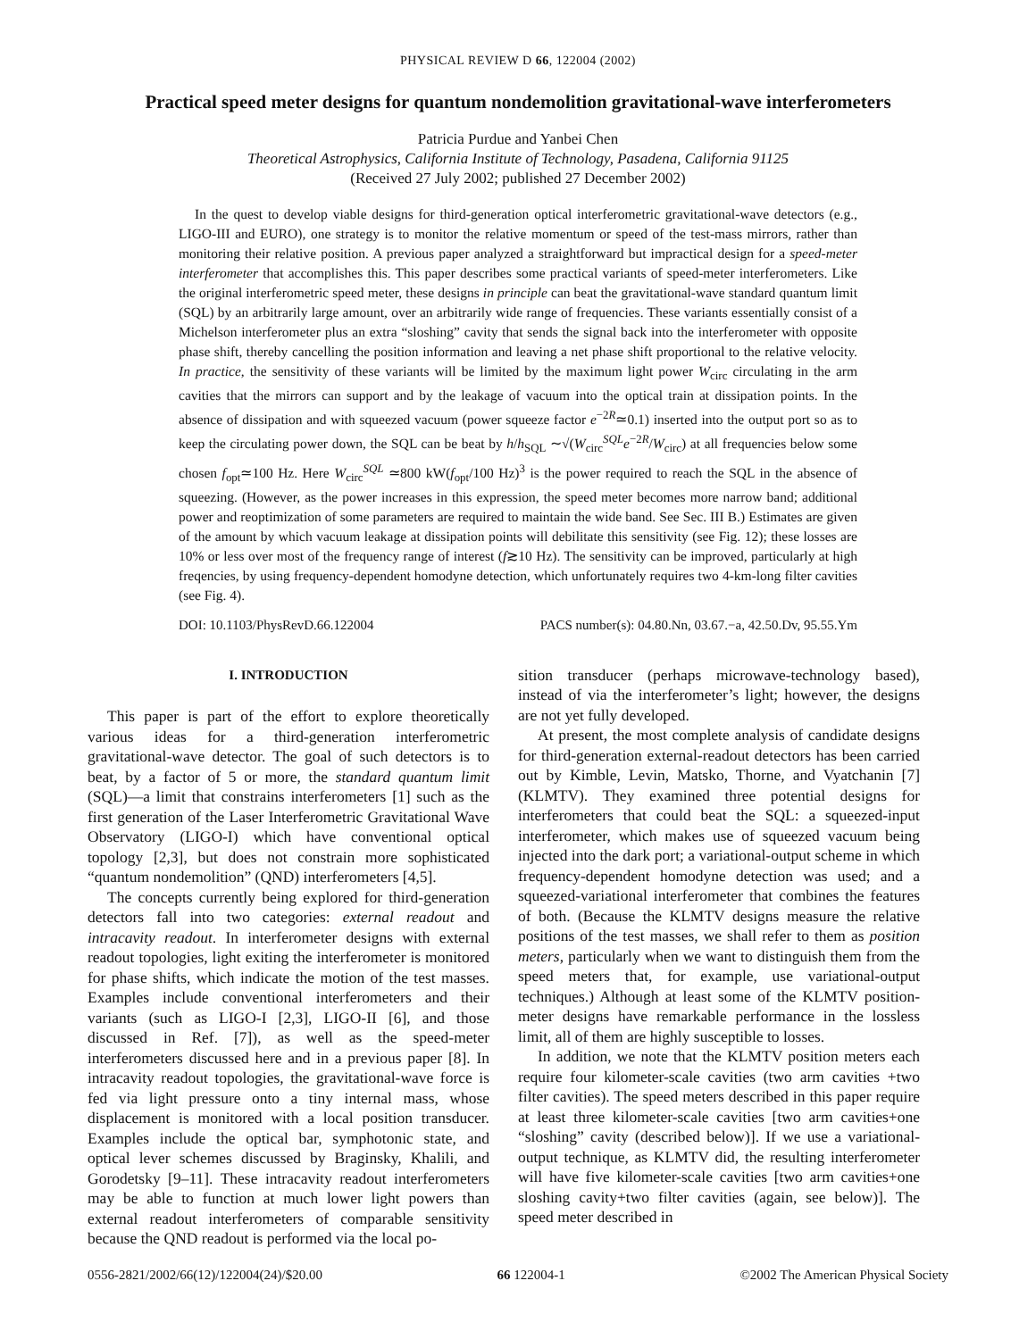PHYSICAL REVIEW D 66, 122004 (2002)
Practical speed meter designs for quantum nondemolition gravitational-wave interferometers
Patricia Purdue and Yanbei Chen
Theoretical Astrophysics, California Institute of Technology, Pasadena, California 91125
(Received 27 July 2002; published 27 December 2002)
In the quest to develop viable designs for third-generation optical interferometric gravitational-wave detectors (e.g., LIGO-III and EURO), one strategy is to monitor the relative momentum or speed of the test-mass mirrors, rather than monitoring their relative position. A previous paper analyzed a straightforward but impractical design for a speed-meter interferometer that accomplishes this. This paper describes some practical variants of speed-meter interferometers. Like the original interferometric speed meter, these designs in principle can beat the gravitational-wave standard quantum limit (SQL) by an arbitrarily large amount, over an arbitrarily wide range of frequencies. These variants essentially consist of a Michelson interferometer plus an extra “sloshing” cavity that sends the signal back into the interferometer with opposite phase shift, thereby cancelling the position information and leaving a net phase shift proportional to the relative velocity. In practice, the sensitivity of these variants will be limited by the maximum light power W<sub>circ</sub> circulating in the arm cavities that the mirrors can support and by the leakage of vacuum into the optical train at dissipation points. In the absence of dissipation and with squeezed vacuum (power squeeze factor e<sup>−2R</sup>≃0.1) inserted into the output port so as to keep the circulating power down, the SQL can be beat by h/h<sub>SQL</sub> ∼√(W<sub>circ</sub><sup>SQL</sup>e<sup>−2R</sup>/W<sub>circ</sub>) at all frequencies below some chosen f<sub>opt</sub>≃100 Hz. Here W<sub>circ</sub><sup>SQL</sup> ≃800 kW(f<sub>opt</sub>/100 Hz)<sup>3</sup> is the power required to reach the SQL in the absence of squeezing. (However, as the power increases in this expression, the speed meter becomes more narrow band; additional power and reoptimization of some parameters are required to maintain the wide band. See Sec. III B.) Estimates are given of the amount by which vacuum leakage at dissipation points will debilitate this sensitivity (see Fig. 12); these losses are 10% or less over most of the frequency range of interest (f≳10 Hz). The sensitivity can be improved, particularly at high freqencies, by using frequency-dependent homodyne detection, which unfortunately requires two 4-km-long filter cavities (see Fig. 4).
DOI: 10.1103/PhysRevD.66.122004 PACS number(s): 04.80.Nn, 03.67.−a, 42.50.Dv, 95.55.Ym
I. INTRODUCTION
This paper is part of the effort to explore theoretically various ideas for a third-generation interferometric gravitational-wave detector. The goal of such detectors is to beat, by a factor of 5 or more, the standard quantum limit (SQL)—a limit that constrains interferometers [1] such as the first generation of the Laser Interferometric Gravitational Wave Observatory (LIGO-I) which have conventional optical topology [2,3], but does not constrain more sophisticated “quantum nondemolition” (QND) interferometers [4,5].
The concepts currently being explored for third-generation detectors fall into two categories: external readout and intracavity readout. In interferometer designs with external readout topologies, light exiting the interferometer is monitored for phase shifts, which indicate the motion of the test masses. Examples include conventional interferometers and their variants (such as LIGO-I [2,3], LIGO-II [6], and those discussed in Ref. [7]), as well as the speed-meter interferometers discussed here and in a previous paper [8]. In intracavity readout topologies, the gravitational-wave force is fed via light pressure onto a tiny internal mass, whose displacement is monitored with a local position transducer. Examples include the optical bar, symphotonic state, and optical lever schemes discussed by Braginsky, Khalili, and Gorodetsky [9–11]. These intracavity readout interferometers may be able to function at much lower light powers than external readout interferometers of comparable sensitivity because the QND readout is performed via the local po-
sition transducer (perhaps microwave-technology based), instead of via the interferometer’s light; however, the designs are not yet fully developed.
At present, the most complete analysis of candidate designs for third-generation external-readout detectors has been carried out by Kimble, Levin, Matsko, Thorne, and Vyatchanin [7] (KLMTV). They examined three potential designs for interferometers that could beat the SQL: a squeezed-input interferometer, which makes use of squeezed vacuum being injected into the dark port; a variational-output scheme in which frequency-dependent homodyne detection was used; and a squeezed-variational interferometer that combines the features of both. (Because the KLMTV designs measure the relative positions of the test masses, we shall refer to them as position meters, particularly when we want to distinguish them from the speed meters that, for example, use variational-output techniques.) Although at least some of the KLMTV position-meter designs have remarkable performance in the lossless limit, all of them are highly susceptible to losses.
In addition, we note that the KLMTV position meters each require four kilometer-scale cavities (two arm cavities +two filter cavities). The speed meters described in this paper require at least three kilometer-scale cavities [two arm cavities+one “sloshing” cavity (described below)]. If we use a variational-output technique, as KLMTV did, the resulting interferometer will have five kilometer-scale cavities [two arm cavities+one sloshing cavity+two filter cavities (again, see below)]. The speed meter described in
0556-2821/2002/66(12)/122004(24)/$20.00 66 122004-1 ©2002 The American Physical Society